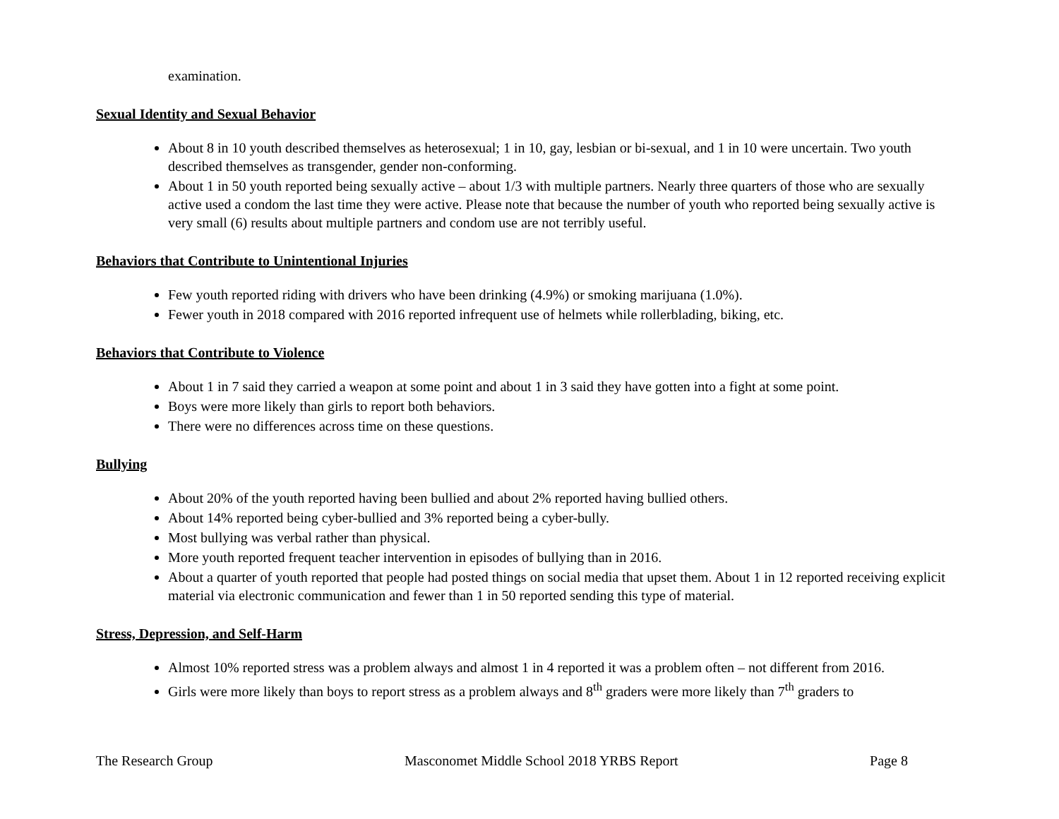examination.
Sexual Identity and Sexual Behavior
About 8 in 10 youth described themselves as heterosexual; 1 in 10, gay, lesbian or bi-sexual, and 1 in 10 were uncertain. Two youth described themselves as transgender, gender non-conforming.
About 1 in 50 youth reported being sexually active – about 1/3 with multiple partners. Nearly three quarters of those who are sexually active used a condom the last time they were active. Please note that because the number of youth who reported being sexually active is very small (6) results about multiple partners and condom use are not terribly useful.
Behaviors that Contribute to Unintentional Injuries
Few youth reported riding with drivers who have been drinking (4.9%) or smoking marijuana (1.0%).
Fewer youth in 2018 compared with 2016 reported infrequent use of helmets while rollerblading, biking, etc.
Behaviors that Contribute to Violence
About 1 in 7 said they carried a weapon at some point and about 1 in 3 said they have gotten into a fight at some point.
Boys were more likely than girls to report both behaviors.
There were no differences across time on these questions.
Bullying
About 20% of the youth reported having been bullied and about 2% reported having bullied others.
About 14% reported being cyber-bullied and 3% reported being a cyber-bully.
Most bullying was verbal rather than physical.
More youth reported frequent teacher intervention in episodes of bullying than in 2016.
About a quarter of youth reported that people had posted things on social media that upset them. About 1 in 12 reported receiving explicit material via electronic communication and fewer than 1 in 50 reported sending this type of material.
Stress, Depression, and Self-Harm
Almost 10% reported stress was a problem always and almost 1 in 4 reported it was a problem often – not different from 2016.
Girls were more likely than boys to report stress as a problem always and 8<sup>th</sup> graders were more likely than 7<sup>th</sup> graders to
The Research Group Masconomet Middle School 2018 YRBS Report Page 8